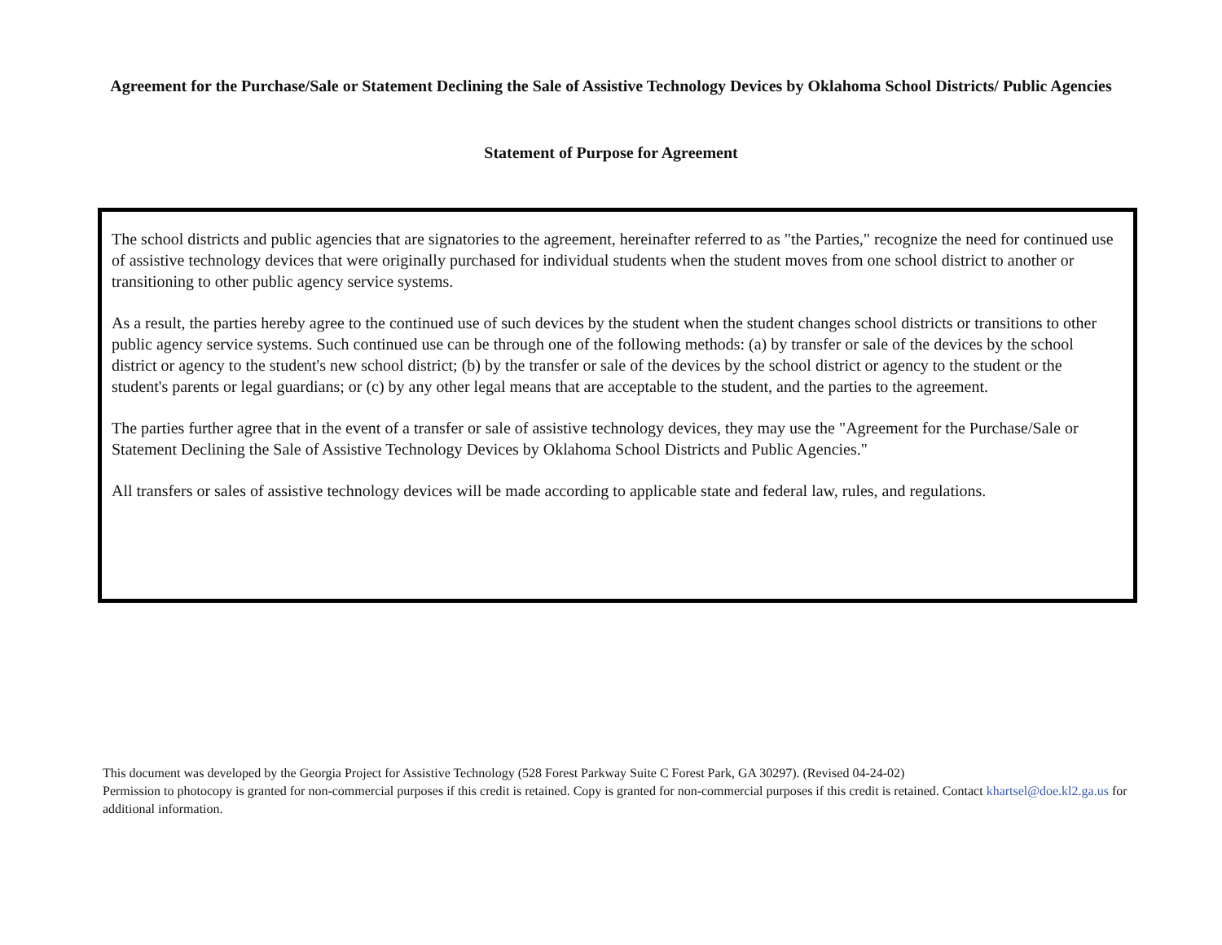Agreement for the Purchase/Sale or Statement Declining the Sale of Assistive Technology Devices by Oklahoma School Districts/ Public Agencies
Statement of Purpose for Agreement
The school districts and public agencies that are signatories to the agreement, hereinafter referred to as "the Parties," recognize the need for continued use of assistive technology devices that were originally purchased for individual students when the student moves from one school district to another or transitioning to other public agency service systems.
As a result, the parties hereby agree to the continued use of such devices by the student when the student changes school districts or transitions to other public agency service systems. Such continued use can be through one of the following methods: (a) by transfer or sale of the devices by the school district or agency to the student's new school district; (b) by the transfer or sale of the devices by the school district or agency to the student or the student's parents or legal guardians; or (c) by any other legal means that are acceptable to the student, and the parties to the agreement.
The parties further agree that in the event of a transfer or sale of assistive technology devices, they may use the "Agreement for the Purchase/Sale or Statement Declining the Sale of Assistive Technology Devices by Oklahoma School Districts and Public Agencies."
All transfers or sales of assistive technology devices will be made according to applicable state and federal law, rules, and regulations.
This document was developed by the Georgia Project for Assistive Technology (528 Forest Parkway Suite C Forest Park, GA 30297). (Revised 04-24-02)
Permission to photocopy is granted for non-commercial purposes if this credit is retained. Copy is granted for non-commercial purposes if this credit is retained. Contact khartsel@doe.kl2.ga.us for additional information.